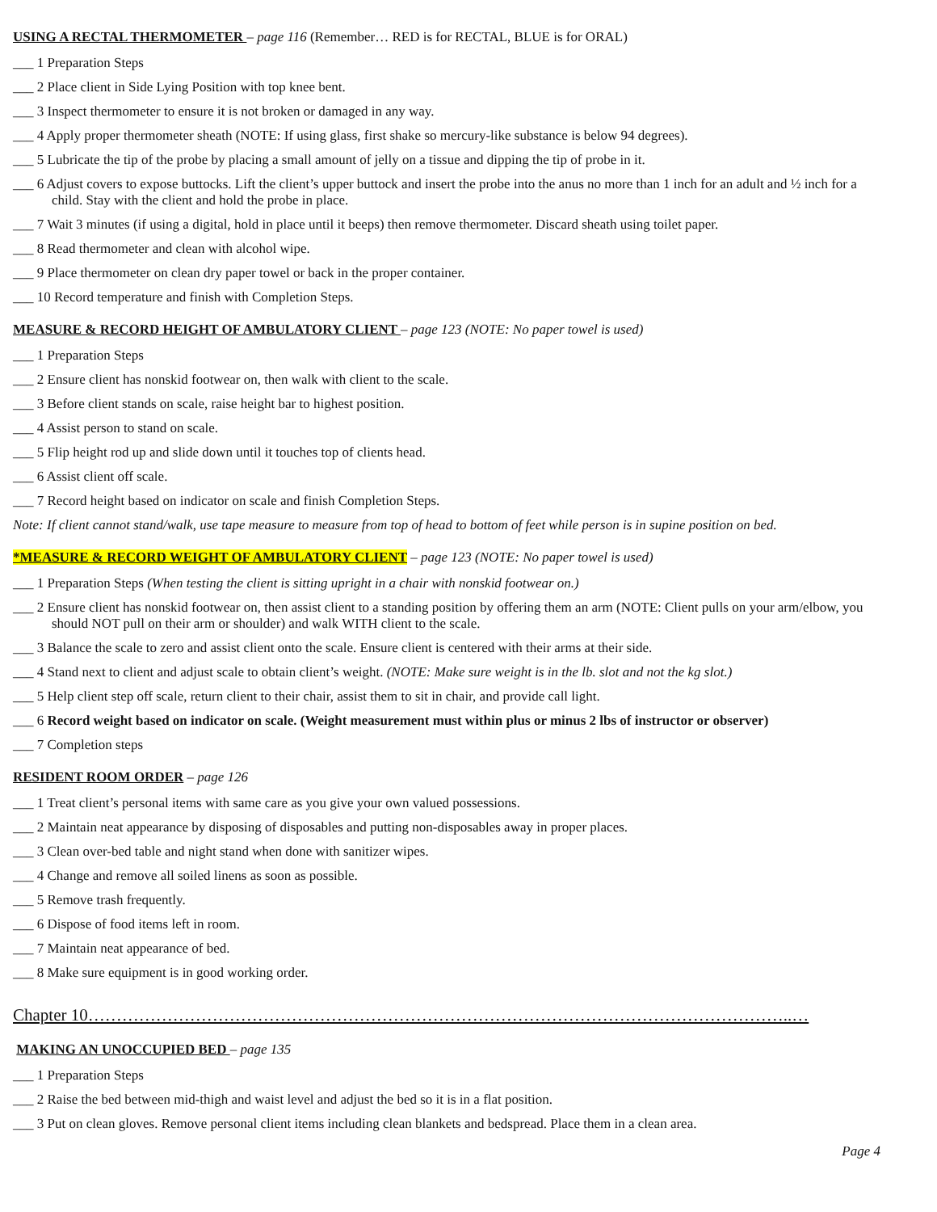USING A RECTAL THERMOMETER – page 116 (Remember… RED is for RECTAL, BLUE is for ORAL)
___ 1 Preparation Steps
___ 2 Place client in Side Lying Position with top knee bent.
___ 3 Inspect thermometer to ensure it is not broken or damaged in any way.
___ 4 Apply proper thermometer sheath (NOTE: If using glass, first shake so mercury-like substance is below 94 degrees).
___ 5 Lubricate the tip of the probe by placing a small amount of jelly on a tissue and dipping the tip of probe in it.
___ 6 Adjust covers to expose buttocks. Lift the client’s upper buttock and insert the probe into the anus no more than 1 inch for an adult and ½ inch for a child. Stay with the client and hold the probe in place.
___ 7 Wait 3 minutes (if using a digital, hold in place until it beeps) then remove thermometer. Discard sheath using toilet paper.
___ 8 Read thermometer and clean with alcohol wipe.
___ 9 Place thermometer on clean dry paper towel or back in the proper container.
___ 10 Record temperature and finish with Completion Steps.
MEASURE & RECORD HEIGHT OF AMBULATORY CLIENT – page 123 (NOTE: No paper towel is used)
___ 1 Preparation Steps
___ 2 Ensure client has nonskid footwear on, then walk with client to the scale.
___ 3 Before client stands on scale, raise height bar to highest position.
___ 4 Assist person to stand on scale.
___ 5 Flip height rod up and slide down until it touches top of clients head.
___ 6 Assist client off scale.
___ 7 Record height based on indicator on scale and finish Completion Steps.
Note: If client cannot stand/walk, use tape measure to measure from top of head to bottom of feet while person is in supine position on bed.
*MEASURE & RECORD WEIGHT OF AMBULATORY CLIENT – page 123 (NOTE: No paper towel is used)
___ 1 Preparation Steps (When testing the client is sitting upright in a chair with nonskid footwear on.)
___ 2 Ensure client has nonskid footwear on, then assist client to a standing position by offering them an arm (NOTE: Client pulls on your arm/elbow, you should NOT pull on their arm or shoulder) and walk WITH client to the scale.
___ 3 Balance the scale to zero and assist client onto the scale. Ensure client is centered with their arms at their side.
___ 4 Stand next to client and adjust scale to obtain client’s weight. (NOTE: Make sure weight is in the lb. slot and not the kg slot.)
___ 5 Help client step off scale, return client to their chair, assist them to sit in chair, and provide call light.
___ 6 Record weight based on indicator on scale. (Weight measurement must within plus or minus 2 lbs of instructor or observer)
___ 7 Completion steps
RESIDENT ROOM ORDER – page 126
___ 1 Treat client’s personal items with same care as you give your own valued possessions.
___ 2 Maintain neat appearance by disposing of disposables and putting non-disposables away in proper places.
___ 3 Clean over-bed table and night stand when done with sanitizer wipes.
___ 4 Change and remove all soiled linens as soon as possible.
___ 5 Remove trash frequently.
___ 6 Dispose of food items left in room.
___ 7 Maintain neat appearance of bed.
___ 8 Make sure equipment is in good working order.
Chapter 10……………………………………………………………………………………………………………..…
MAKING AN UNOCCUPIED BED – page 135
___ 1 Preparation Steps
___ 2 Raise the bed between mid-thigh and waist level and adjust the bed so it is in a flat position.
___ 3 Put on clean gloves. Remove personal client items including clean blankets and bedspread. Place them in a clean area.
Page 4